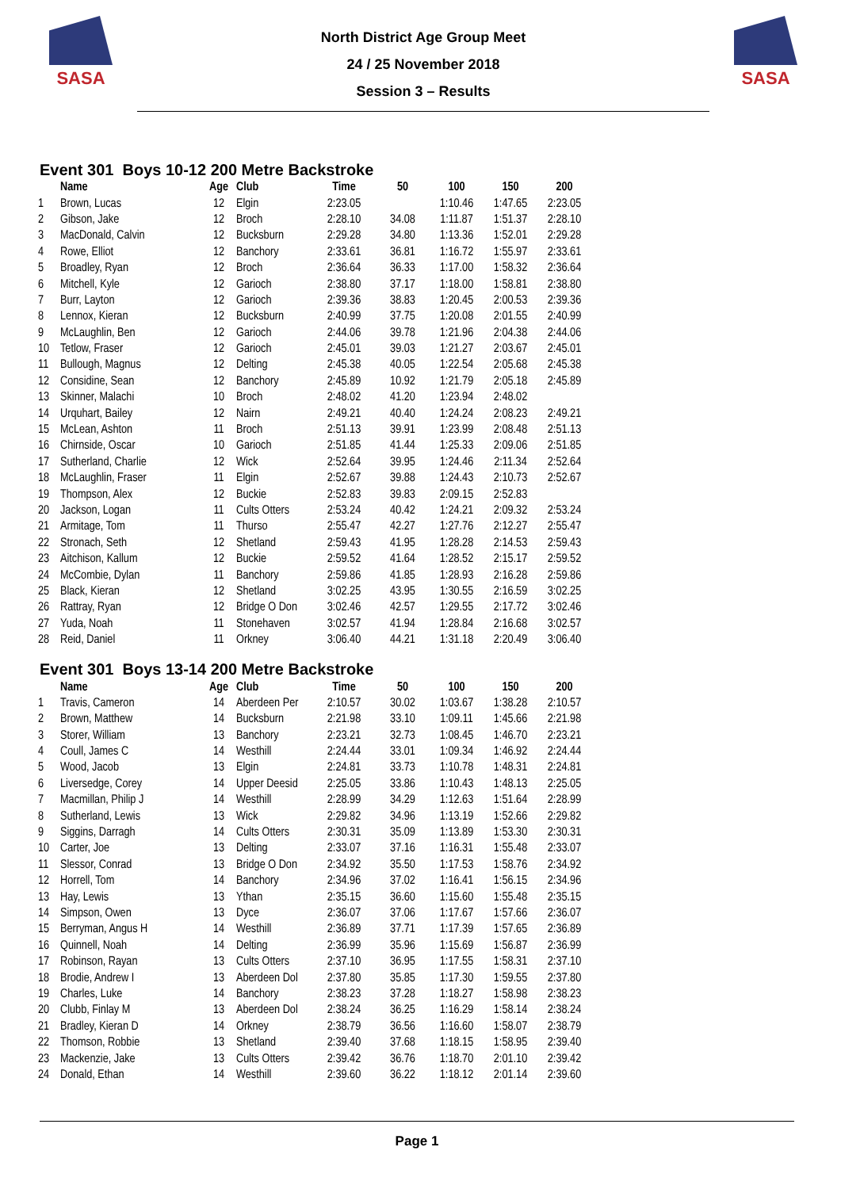SASA
North District Age Group Meet
24 / 25 November 2018
Session 3 – Results
SASA
Event 301 Boys 10-12 200 Metre Backstroke
| | Name | Age | Club | Time | 50 | 100 | 150 | 200 |
| --- | --- | --- | --- | --- | --- | --- | --- | --- |
| 1 | Brown, Lucas | 12 | Elgin | 2:23.05 | | 1:10.46 | 1:47.65 | 2:23.05 |
| 2 | Gibson, Jake | 12 | Broch | 2:28.10 | 34.08 | 1:11.87 | 1:51.37 | 2:28.10 |
| 3 | MacDonald, Calvin | 12 | Bucksburn | 2:29.28 | 34.80 | 1:13.36 | 1:52.01 | 2:29.28 |
| 4 | Rowe, Elliot | 12 | Banchory | 2:33.61 | 36.81 | 1:16.72 | 1:55.97 | 2:33.61 |
| 5 | Broadley, Ryan | 12 | Broch | 2:36.64 | 36.33 | 1:17.00 | 1:58.32 | 2:36.64 |
| 6 | Mitchell, Kyle | 12 | Garioch | 2:38.80 | 37.17 | 1:18.00 | 1:58.81 | 2:38.80 |
| 7 | Burr, Layton | 12 | Garioch | 2:39.36 | 38.83 | 1:20.45 | 2:00.53 | 2:39.36 |
| 8 | Lennox, Kieran | 12 | Bucksburn | 2:40.99 | 37.75 | 1:20.08 | 2:01.55 | 2:40.99 |
| 9 | McLaughlin, Ben | 12 | Garioch | 2:44.06 | 39.78 | 1:21.96 | 2:04.38 | 2:44.06 |
| 10 | Tetlow, Fraser | 12 | Garioch | 2:45.01 | 39.03 | 1:21.27 | 2:03.67 | 2:45.01 |
| 11 | Bullough, Magnus | 12 | Delting | 2:45.38 | 40.05 | 1:22.54 | 2:05.68 | 2:45.38 |
| 12 | Considine, Sean | 12 | Banchory | 2:45.89 | 10.92 | 1:21.79 | 2:05.18 | 2:45.89 |
| 13 | Skinner, Malachi | 10 | Broch | 2:48.02 | 41.20 | 1:23.94 | 2:48.02 | |
| 14 | Urquhart, Bailey | 12 | Nairn | 2:49.21 | 40.40 | 1:24.24 | 2:08.23 | 2:49.21 |
| 15 | McLean, Ashton | 11 | Broch | 2:51.13 | 39.91 | 1:23.99 | 2:08.48 | 2:51.13 |
| 16 | Chirnside, Oscar | 10 | Garioch | 2:51.85 | 41.44 | 1:25.33 | 2:09.06 | 2:51.85 |
| 17 | Sutherland, Charlie | 12 | Wick | 2:52.64 | 39.95 | 1:24.46 | 2:11.34 | 2:52.64 |
| 18 | McLaughlin, Fraser | 11 | Elgin | 2:52.67 | 39.88 | 1:24.43 | 2:10.73 | 2:52.67 |
| 19 | Thompson, Alex | 12 | Buckie | 2:52.83 | 39.83 | 2:09.15 | 2:52.83 | |
| 20 | Jackson, Logan | 11 | Cults Otters | 2:53.24 | 40.42 | 1:24.21 | 2:09.32 | 2:53.24 |
| 21 | Armitage, Tom | 11 | Thurso | 2:55.47 | 42.27 | 1:27.76 | 2:12.27 | 2:55.47 |
| 22 | Stronach, Seth | 12 | Shetland | 2:59.43 | 41.95 | 1:28.28 | 2:14.53 | 2:59.43 |
| 23 | Aitchison, Kallum | 12 | Buckie | 2:59.52 | 41.64 | 1:28.52 | 2:15.17 | 2:59.52 |
| 24 | McCombie, Dylan | 11 | Banchory | 2:59.86 | 41.85 | 1:28.93 | 2:16.28 | 2:59.86 |
| 25 | Black, Kieran | 12 | Shetland | 3:02.25 | 43.95 | 1:30.55 | 2:16.59 | 3:02.25 |
| 26 | Rattray, Ryan | 12 | Bridge O Don | 3:02.46 | 42.57 | 1:29.55 | 2:17.72 | 3:02.46 |
| 27 | Yuda, Noah | 11 | Stonehaven | 3:02.57 | 41.94 | 1:28.84 | 2:16.68 | 3:02.57 |
| 28 | Reid, Daniel | 11 | Orkney | 3:06.40 | 44.21 | 1:31.18 | 2:20.49 | 3:06.40 |
Event 301 Boys 13-14 200 Metre Backstroke
| | Name | Age | Club | Time | 50 | 100 | 150 | 200 |
| --- | --- | --- | --- | --- | --- | --- | --- | --- |
| 1 | Travis, Cameron | 14 | Aberdeen Per | 2:10.57 | 30.02 | 1:03.67 | 1:38.28 | 2:10.57 |
| 2 | Brown, Matthew | 14 | Bucksburn | 2:21.98 | 33.10 | 1:09.11 | 1:45.66 | 2:21.98 |
| 3 | Storer, William | 13 | Banchory | 2:23.21 | 32.73 | 1:08.45 | 1:46.70 | 2:23.21 |
| 4 | Coull, James C | 14 | Westhill | 2:24.44 | 33.01 | 1:09.34 | 1:46.92 | 2:24.44 |
| 5 | Wood, Jacob | 13 | Elgin | 2:24.81 | 33.73 | 1:10.78 | 1:48.31 | 2:24.81 |
| 6 | Liversedge, Corey | 14 | Upper Deesid | 2:25.05 | 33.86 | 1:10.43 | 1:48.13 | 2:25.05 |
| 7 | Macmillan, Philip J | 14 | Westhill | 2:28.99 | 34.29 | 1:12.63 | 1:51.64 | 2:28.99 |
| 8 | Sutherland, Lewis | 13 | Wick | 2:29.82 | 34.96 | 1:13.19 | 1:52.66 | 2:29.82 |
| 9 | Siggins, Darragh | 14 | Cults Otters | 2:30.31 | 35.09 | 1:13.89 | 1:53.30 | 2:30.31 |
| 10 | Carter, Joe | 13 | Delting | 2:33.07 | 37.16 | 1:16.31 | 1:55.48 | 2:33.07 |
| 11 | Slessor, Conrad | 13 | Bridge O Don | 2:34.92 | 35.50 | 1:17.53 | 1:58.76 | 2:34.92 |
| 12 | Horrell, Tom | 14 | Banchory | 2:34.96 | 37.02 | 1:16.41 | 1:56.15 | 2:34.96 |
| 13 | Hay, Lewis | 13 | Ythan | 2:35.15 | 36.60 | 1:15.60 | 1:55.48 | 2:35.15 |
| 14 | Simpson, Owen | 13 | Dyce | 2:36.07 | 37.06 | 1:17.67 | 1:57.66 | 2:36.07 |
| 15 | Berryman, Angus H | 14 | Westhill | 2:36.89 | 37.71 | 1:17.39 | 1:57.65 | 2:36.89 |
| 16 | Quinnell, Noah | 14 | Delting | 2:36.99 | 35.96 | 1:15.69 | 1:56.87 | 2:36.99 |
| 17 | Robinson, Rayan | 13 | Cults Otters | 2:37.10 | 36.95 | 1:17.55 | 1:58.31 | 2:37.10 |
| 18 | Brodie, Andrew I | 13 | Aberdeen Dol | 2:37.80 | 35.85 | 1:17.30 | 1:59.55 | 2:37.80 |
| 19 | Charles, Luke | 14 | Banchory | 2:38.23 | 37.28 | 1:18.27 | 1:58.98 | 2:38.23 |
| 20 | Clubb, Finlay M | 13 | Aberdeen Dol | 2:38.24 | 36.25 | 1:16.29 | 1:58.14 | 2:38.24 |
| 21 | Bradley, Kieran D | 14 | Orkney | 2:38.79 | 36.56 | 1:16.60 | 1:58.07 | 2:38.79 |
| 22 | Thomson, Robbie | 13 | Shetland | 2:39.40 | 37.68 | 1:18.15 | 1:58.95 | 2:39.40 |
| 23 | Mackenzie, Jake | 13 | Cults Otters | 2:39.42 | 36.76 | 1:18.70 | 2:01.10 | 2:39.42 |
| 24 | Donald, Ethan | 14 | Westhill | 2:39.60 | 36.22 | 1:18.12 | 2:01.14 | 2:39.60 |
Page 1